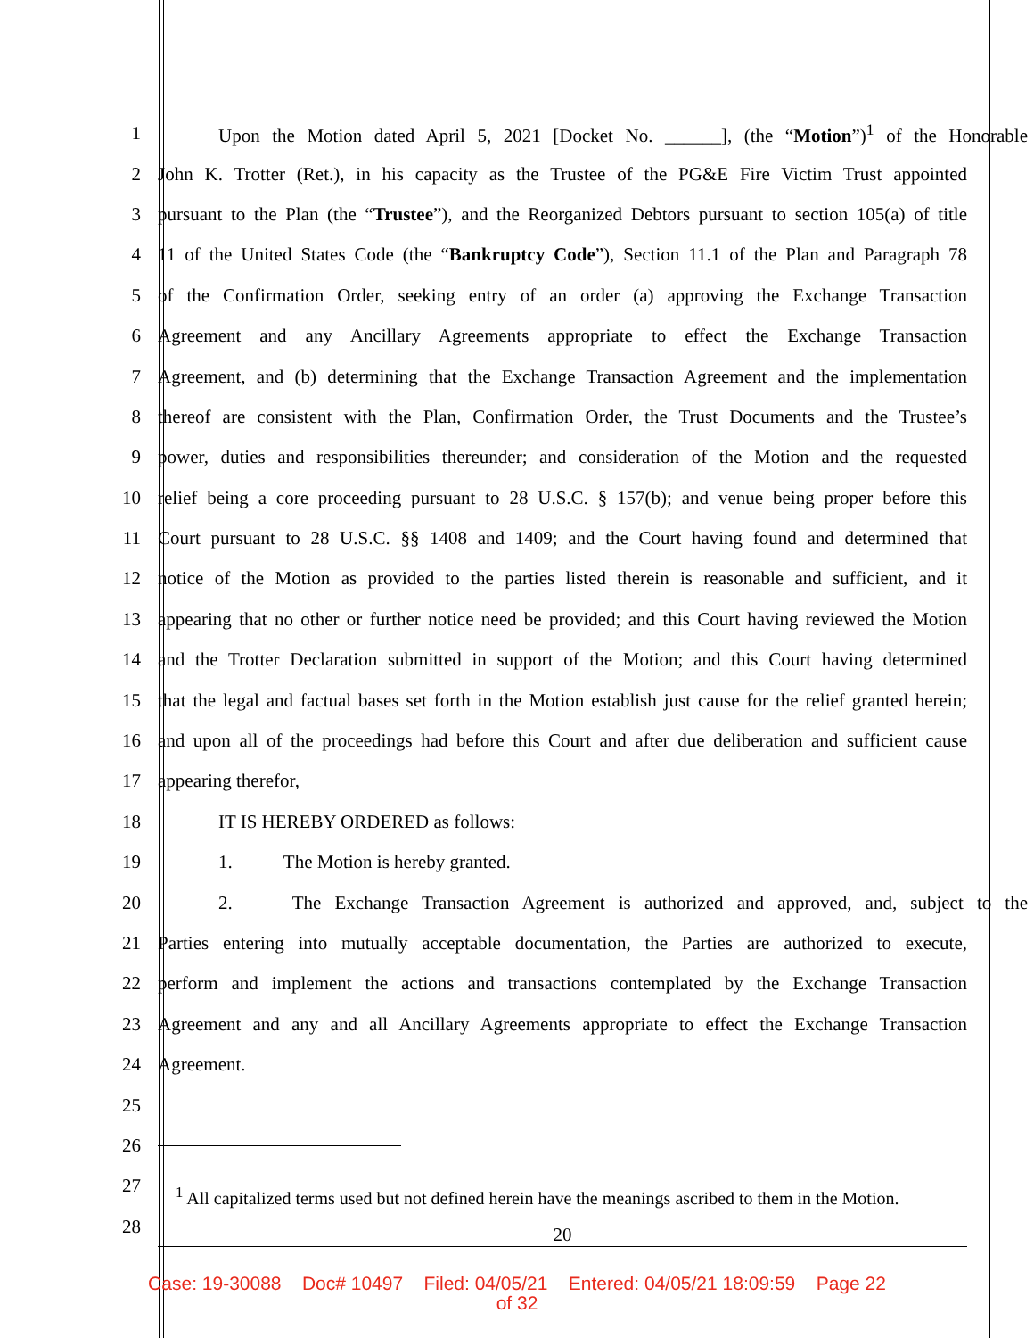1 Upon the Motion dated April 5, 2021 [Docket No. ______], (the “Motion”)<sup>1</sup> of the Honorable
2 John K. Trotter (Ret.), in his capacity as the Trustee of the PG&E Fire Victim Trust appointed
3 pursuant to the Plan (the “Trustee”), and the Reorganized Debtors pursuant to section 105(a) of title
4 11 of the United States Code (the “Bankruptcy Code”), Section 11.1 of the Plan and Paragraph 78
5 of the Confirmation Order, seeking entry of an order (a) approving the Exchange Transaction
6 Agreement and any Ancillary Agreements appropriate to effect the Exchange Transaction
7 Agreement, and (b) determining that the Exchange Transaction Agreement and the implementation
8 thereof are consistent with the Plan, Confirmation Order, the Trust Documents and the Trustee’s
9 power, duties and responsibilities thereunder; and consideration of the Motion and the requested
10 relief being a core proceeding pursuant to 28 U.S.C. § 157(b); and venue being proper before this
11 Court pursuant to 28 U.S.C. §§ 1408 and 1409; and the Court having found and determined that
12 notice of the Motion as provided to the parties listed therein is reasonable and sufficient, and it
13 appearing that no other or further notice need be provided; and this Court having reviewed the Motion
14 and the Trotter Declaration submitted in support of the Motion; and this Court having determined
15 that the legal and factual bases set forth in the Motion establish just cause for the relief granted herein;
16 and upon all of the proceedings had before this Court and after due deliberation and sufficient cause
17 appearing therefor,
18 IT IS HEREBY ORDERED as follows:
19 1. The Motion is hereby granted.
20 2. The Exchange Transaction Agreement is authorized and approved, and, subject to the
21 Parties entering into mutually acceptable documentation, the Parties are authorized to execute,
22 perform and implement the actions and transactions contemplated by the Exchange Transaction
23 Agreement and any and all Ancillary Agreements appropriate to effect the Exchange Transaction
24 Agreement.
25
26
27
<sup>1</sup> All capitalized terms used but not defined herein have the meanings ascribed to them in the Motion.
28
20
Case: 19-30088 Doc# 10497 Filed: 04/05/21 Entered: 04/05/21 18:09:59 Page 22
of 32